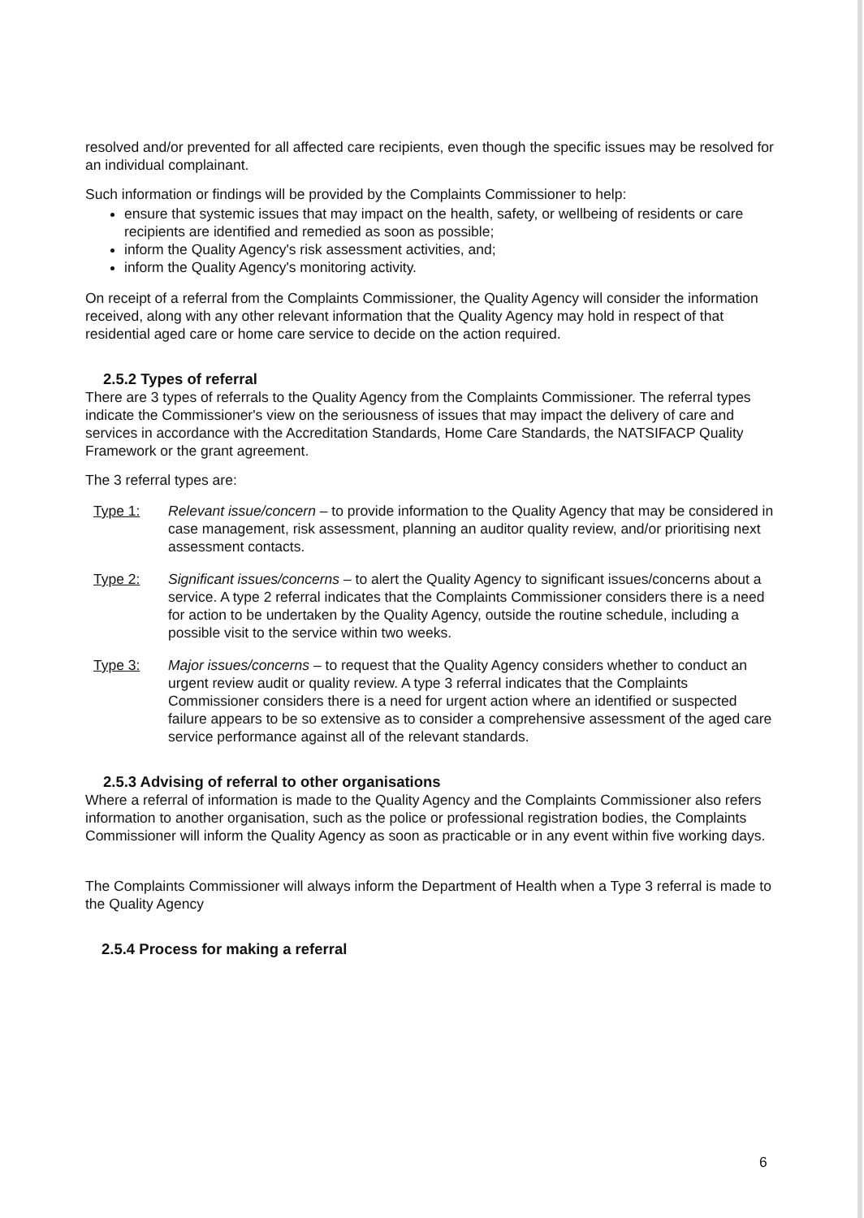resolved and/or prevented for all affected care recipients, even though the specific issues may be resolved for an individual complainant.
Such information or findings will be provided by the Complaints Commissioner to help:
ensure that systemic issues that may impact on the health, safety, or wellbeing of residents or care recipients are identified and remedied as soon as possible;
inform the Quality Agency's risk assessment activities, and;
inform the Quality Agency's monitoring activity.
On receipt of a referral from the Complaints Commissioner, the Quality Agency will consider the information received, along with any other relevant information that the Quality Agency may hold in respect of that residential aged care or home care service to decide on the action required.
2.5.2 Types of referral
There are 3 types of referrals to the Quality Agency from the Complaints Commissioner. The referral types indicate the Commissioner's view on the seriousness of issues that may impact the delivery of care and services in accordance with the Accreditation Standards, Home Care Standards, the NATSIFACP Quality Framework or the grant agreement.
The 3 referral types are:
Type 1: Relevant issue/concern – to provide information to the Quality Agency that may be considered in case management, risk assessment, planning an auditor quality review, and/or prioritising next assessment contacts.
Type 2: Significant issues/concerns – to alert the Quality Agency to significant issues/concerns about a service. A type 2 referral indicates that the Complaints Commissioner considers there is a need for action to be undertaken by the Quality Agency, outside the routine schedule, including a possible visit to the service within two weeks.
Type 3: Major issues/concerns – to request that the Quality Agency considers whether to conduct an urgent review audit or quality review. A type 3 referral indicates that the Complaints Commissioner considers there is a need for urgent action where an identified or suspected failure appears to be so extensive as to consider a comprehensive assessment of the aged care service performance against all of the relevant standards.
2.5.3 Advising of referral to other organisations
Where a referral of information is made to the Quality Agency and the Complaints Commissioner also refers information to another organisation, such as the police or professional registration bodies, the Complaints Commissioner will inform the Quality Agency as soon as practicable or in any event within five working days.
The Complaints Commissioner will always inform the Department of Health when a Type 3 referral is made to the Quality Agency
2.5.4 Process for making a referral
6